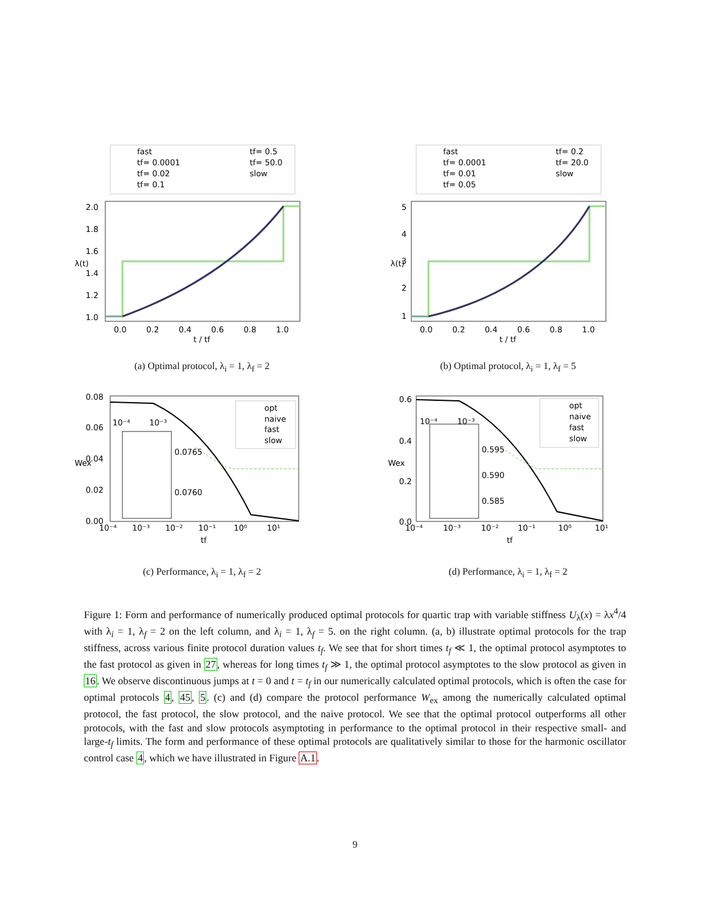fast
tf= 0.0001
tf= 0.02
tf= 0.1
tf= 0.5
tf= 50.0
slow
2.0
1.8
1.6
1.4
1.2
1.0
0.0
0.2
0.4
0.6
0.8
1.0
t / tf
λ(t)
(a) Optimal protocol, λ<sub>i</sub> = 1, λ<sub>f</sub> = 2
fast
tf= 0.0001
tf= 0.01
tf= 0.05
tf= 0.2
tf= 20.0
slow
5
4
3
2
1
0.0
0.2
0.4
0.6
0.8
1.0
t / tf
λ(t)
(b) Optimal protocol, λ<sub>i</sub> = 1, λ<sub>f</sub> = 5
opt
naive
fast
slow
10⁻⁴
10⁻³
0.0765
0.0760
0.08
0.06
0.04
0.02
0.00
10⁻⁴
10⁻³
10⁻²
10⁻¹
10⁰
10¹
tf
Wex
(c) Performance, λ<sub>i</sub> = 1, λ<sub>f</sub> = 2
opt
naive
fast
slow
10⁻⁴
10⁻³
0.595
0.590
0.585
0.6
0.4
0.2
0.0
10⁻⁴
10⁻³
10⁻²
10⁻¹
10⁰
10¹
tf
Wex
(d) Performance, λ<sub>i</sub> = 1, λ<sub>f</sub> = 2
Figure 1: Form and performance of numerically produced optimal protocols for quartic trap with variable stiffness U<sub>λ</sub>(x) = λx<sup>4</sup>/4 with λ<sub>i</sub> = 1, λ<sub>f</sub> = 2 on the left column, and λ<sub>i</sub> = 1, λ<sub>f</sub> = 5. on the right column. (a, b) illustrate optimal protocols for the trap stiffness, across various finite protocol duration values t<sub>f</sub>. We see that for short times t<sub>f</sub> ≪ 1, the optimal protocol asymptotes to the fast protocol as given in 27, whereas for long times t<sub>f</sub> ≫ 1, the optimal protocol asymptotes to the slow protocol as given in 16. We observe discontinuous jumps at t = 0 and t = t<sub>f</sub> in our numerically calculated optimal protocols, which is often the case for optimal protocols 4, 45, 5. (c) and (d) compare the protocol performance W<sub>ex</sub> among the numerically calculated optimal protocol, the fast protocol, the slow protocol, and the naive protocol. We see that the optimal protocol outperforms all other protocols, with the fast and slow protocols asymptoting in performance to the optimal protocol in their respective small- and large-t<sub>f</sub> limits. The form and performance of these optimal protocols are qualitatively similar to those for the harmonic oscillator control case 4, which we have illustrated in Figure A.1.
9